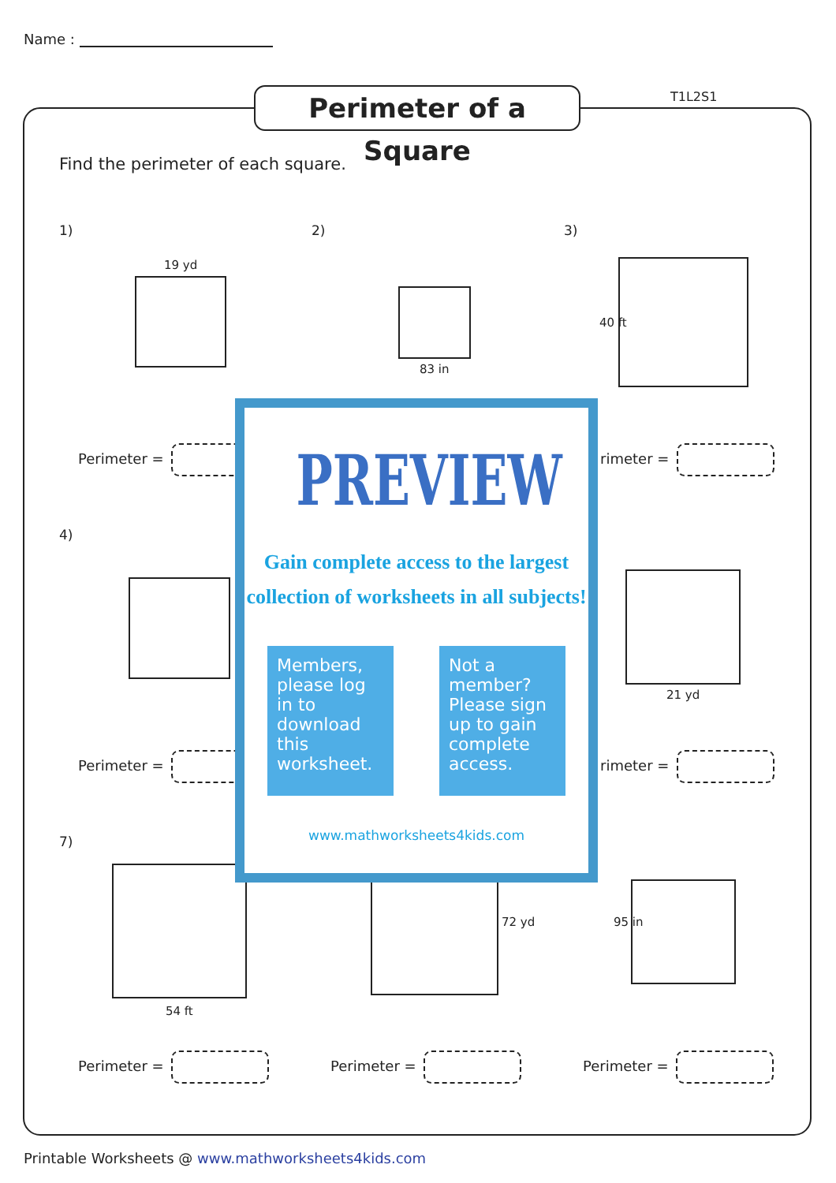Name :
Perimeter of a Square
T1L2S1
Find the perimeter of each square.
1) 2) 3)
19 yd
83 in
40 ft
Perimeter = rimeter =
4)
21 yd
Perimeter = rimeter =
7)
54 ft
72 yd 95 in
Perimeter = Perimeter = Perimeter =
PREVIEW
Gain complete access to the largest
collection of worksheets in all subjects!
Members, please log in to download this worksheet.
Not a member? Please sign up to gain complete access.
www.mathworksheets4kids.com
Printable Worksheets @ www.mathworksheets4kids.com